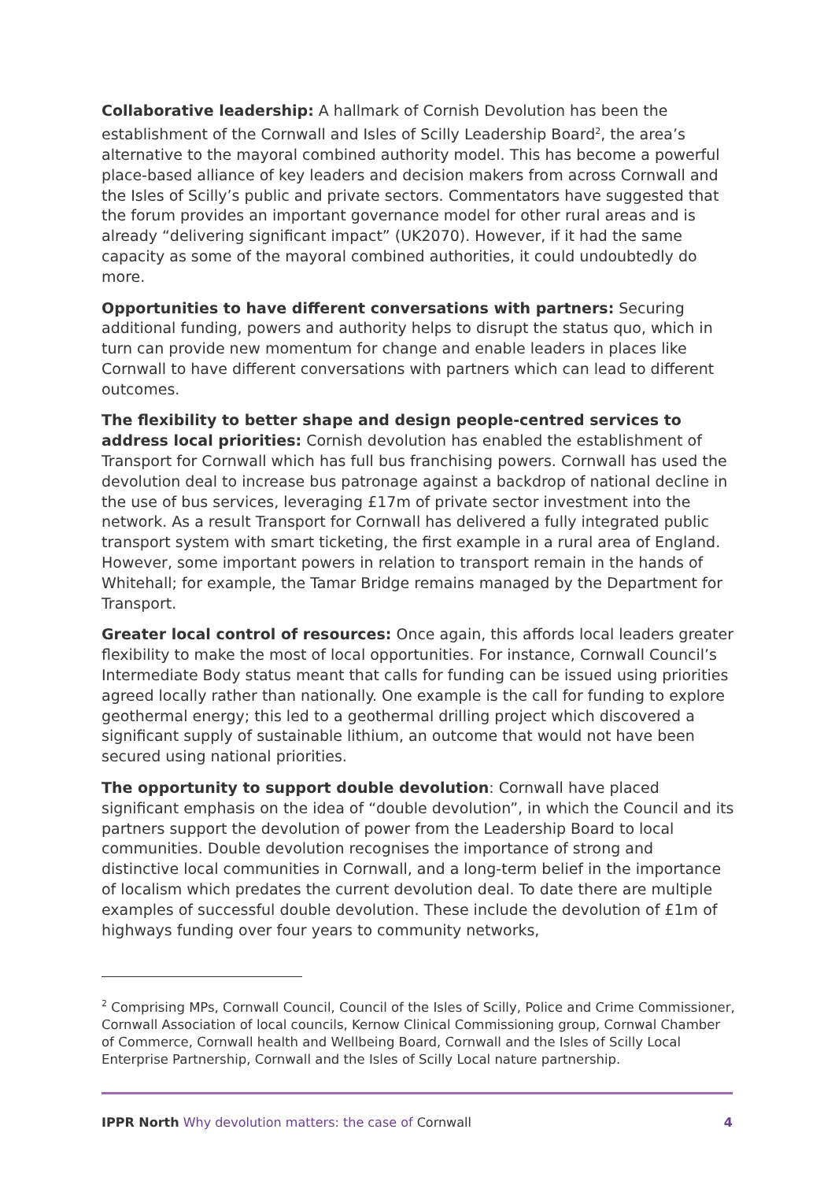Collaborative leadership: A hallmark of Cornish Devolution has been the establishment of the Cornwall and Isles of Scilly Leadership Board<sup>2</sup>, the area’s alternative to the mayoral combined authority model. This has become a powerful place-based alliance of key leaders and decision makers from across Cornwall and the Isles of Scilly’s public and private sectors. Commentators have suggested that the forum provides an important governance model for other rural areas and is already “delivering significant impact” (UK2070). However, if it had the same capacity as some of the mayoral combined authorities, it could undoubtedly do more.
Opportunities to have different conversations with partners: Securing additional funding, powers and authority helps to disrupt the status quo, which in turn can provide new momentum for change and enable leaders in places like Cornwall to have different conversations with partners which can lead to different outcomes.
The flexibility to better shape and design people-centred services to address local priorities: Cornish devolution has enabled the establishment of Transport for Cornwall which has full bus franchising powers. Cornwall has used the devolution deal to increase bus patronage against a backdrop of national decline in the use of bus services, leveraging £17m of private sector investment into the network. As a result Transport for Cornwall has delivered a fully integrated public transport system with smart ticketing, the first example in a rural area of England. However, some important powers in relation to transport remain in the hands of Whitehall; for example, the Tamar Bridge remains managed by the Department for Transport.
Greater local control of resources: Once again, this affords local leaders greater flexibility to make the most of local opportunities. For instance, Cornwall Council’s Intermediate Body status meant that calls for funding can be issued using priorities agreed locally rather than nationally. One example is the call for funding to explore geothermal energy; this led to a geothermal drilling project which discovered a significant supply of sustainable lithium, an outcome that would not have been secured using national priorities.
The opportunity to support double devolution: Cornwall have placed significant emphasis on the idea of “double devolution”, in which the Council and its partners support the devolution of power from the Leadership Board to local communities. Double devolution recognises the importance of strong and distinctive local communities in Cornwall, and a long-term belief in the importance of localism which predates the current devolution deal. To date there are multiple examples of successful double devolution. These include the devolution of £1m of highways funding over four years to community networks,
<sup>2</sup> Comprising MPs, Cornwall Council, Council of the Isles of Scilly, Police and Crime Commissioner, Cornwall Association of local councils, Kernow Clinical Commissioning group, Cornwal Chamber of Commerce, Cornwall health and Wellbeing Board, Cornwall and the Isles of Scilly Local Enterprise Partnership, Cornwall and the Isles of Scilly Local nature partnership.
IPPR North Why devolution matters: the case of Cornwall 4